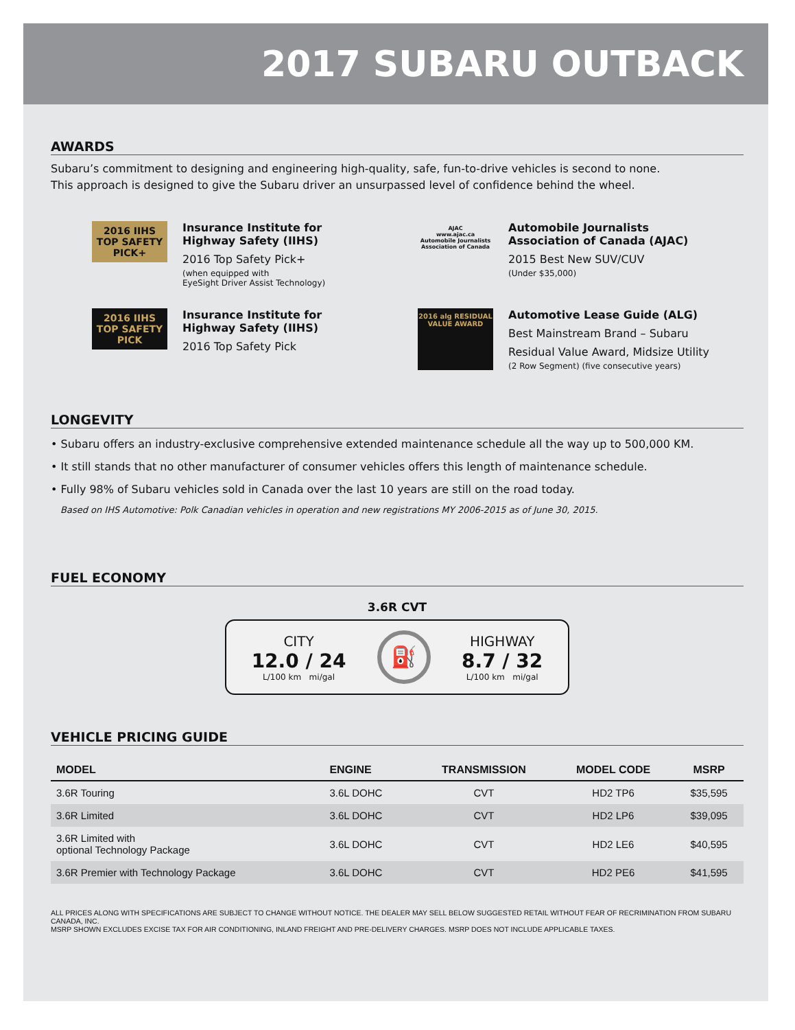2017 SUBARU OUTBACK
AWARDS
Subaru’s commitment to designing and engineering high-quality, safe, fun-to-drive vehicles is second to none.
This approach is designed to give the Subaru driver an unsurpassed level of confidence behind the wheel.
2016 IIHS TOP SAFETY PICK+
Insurance Institute for
Highway Safety (IIHS)
2016 Top Safety Pick+
(when equipped with
EyeSight Driver Assist Technology)
AJAC
www.ajac.ca
Automobile Journalists Association of Canada
Automobile Journalists
Association of Canada (AJAC)
2015 Best New SUV/CUV
(Under $35,000)
2016 IIHS TOP SAFETY PICK
Insurance Institute for
Highway Safety (IIHS)
2016 Top Safety Pick
2016 alg RESIDUAL VALUE AWARD
Automotive Lease Guide (ALG)
Best Mainstream Brand – Subaru
Residual Value Award, Midsize Utility
(2 Row Segment) (five consecutive years)
LONGEVITY
• Subaru offers an industry-exclusive comprehensive extended maintenance schedule all the way up to 500,000 KM.
• It still stands that no other manufacturer of consumer vehicles offers this length of maintenance schedule.
• Fully 98% of Subaru vehicles sold in Canada over the last 10 years are still on the road today.
Based on IHS Automotive: Polk Canadian vehicles in operation and new registrations MY 2006-2015 as of June 30, 2015.
FUEL ECONOMY
3.6R CVT
CITY
12.0 / 24
L/100 km mi/gal
⛽
HIGHWAY
8.7 / 32
L/100 km mi/gal
VEHICLE PRICING GUIDE
| MODEL | ENGINE | TRANSMISSION | MODEL CODE | MSRP |
| --- | --- | --- | --- | --- |
| 3.6R Touring | 3.6L DOHC | CVT | HD2 TP6 | $35,595 |
| 3.6R Limited | 3.6L DOHC | CVT | HD2 LP6 | $39,095 |
| 3.6R Limited with optional Technology Package | 3.6L DOHC | CVT | HD2 LE6 | $40,595 |
| 3.6R Premier with Technology Package | 3.6L DOHC | CVT | HD2 PE6 | $41,595 |
ALL PRICES ALONG WITH SPECIFICATIONS ARE SUBJECT TO CHANGE WITHOUT NOTICE. THE DEALER MAY SELL BELOW SUGGESTED RETAIL WITHOUT FEAR OF RECRIMINATION FROM SUBARU CANADA, INC.
MSRP SHOWN EXCLUDES EXCISE TAX FOR AIR CONDITIONING, INLAND FREIGHT AND PRE-DELIVERY CHARGES. MSRP DOES NOT INCLUDE APPLICABLE TAXES.